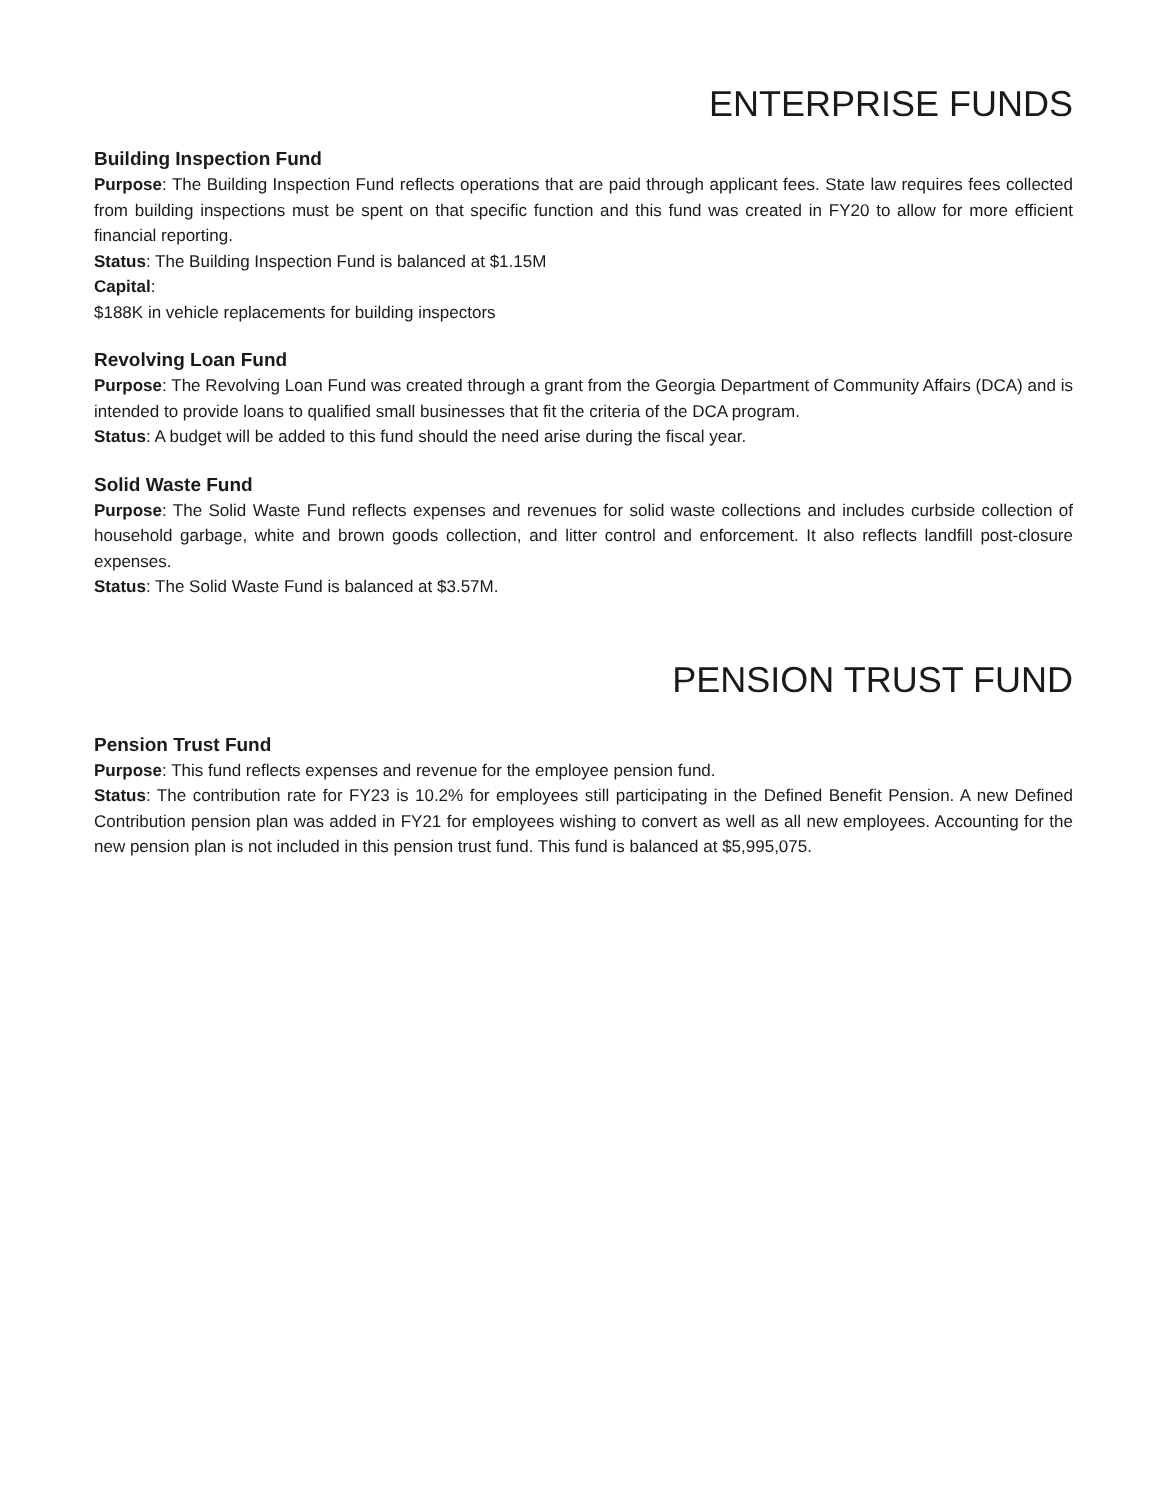ENTERPRISE FUNDS
Building Inspection Fund
Purpose: The Building Inspection Fund reflects operations that are paid through applicant fees. State law requires fees collected from building inspections must be spent on that specific function and this fund was created in FY20 to allow for more efficient financial reporting.
Status: The Building Inspection Fund is balanced at $1.15M
Capital:
$188K in vehicle replacements for building inspectors
Revolving Loan Fund
Purpose: The Revolving Loan Fund was created through a grant from the Georgia Department of Community Affairs (DCA) and is intended to provide loans to qualified small businesses that fit the criteria of the DCA program.
Status: A budget will be added to this fund should the need arise during the fiscal year.
Solid Waste Fund
Purpose: The Solid Waste Fund reflects expenses and revenues for solid waste collections and includes curbside collection of household garbage, white and brown goods collection, and litter control and enforcement. It also reflects landfill post-closure expenses.
Status: The Solid Waste Fund is balanced at $3.57M.
PENSION TRUST FUND
Pension Trust Fund
Purpose: This fund reflects expenses and revenue for the employee pension fund.
Status: The contribution rate for FY23 is 10.2% for employees still participating in the Defined Benefit Pension. A new Defined Contribution pension plan was added in FY21 for employees wishing to convert as well as all new employees. Accounting for the new pension plan is not included in this pension trust fund. This fund is balanced at $5,995,075.